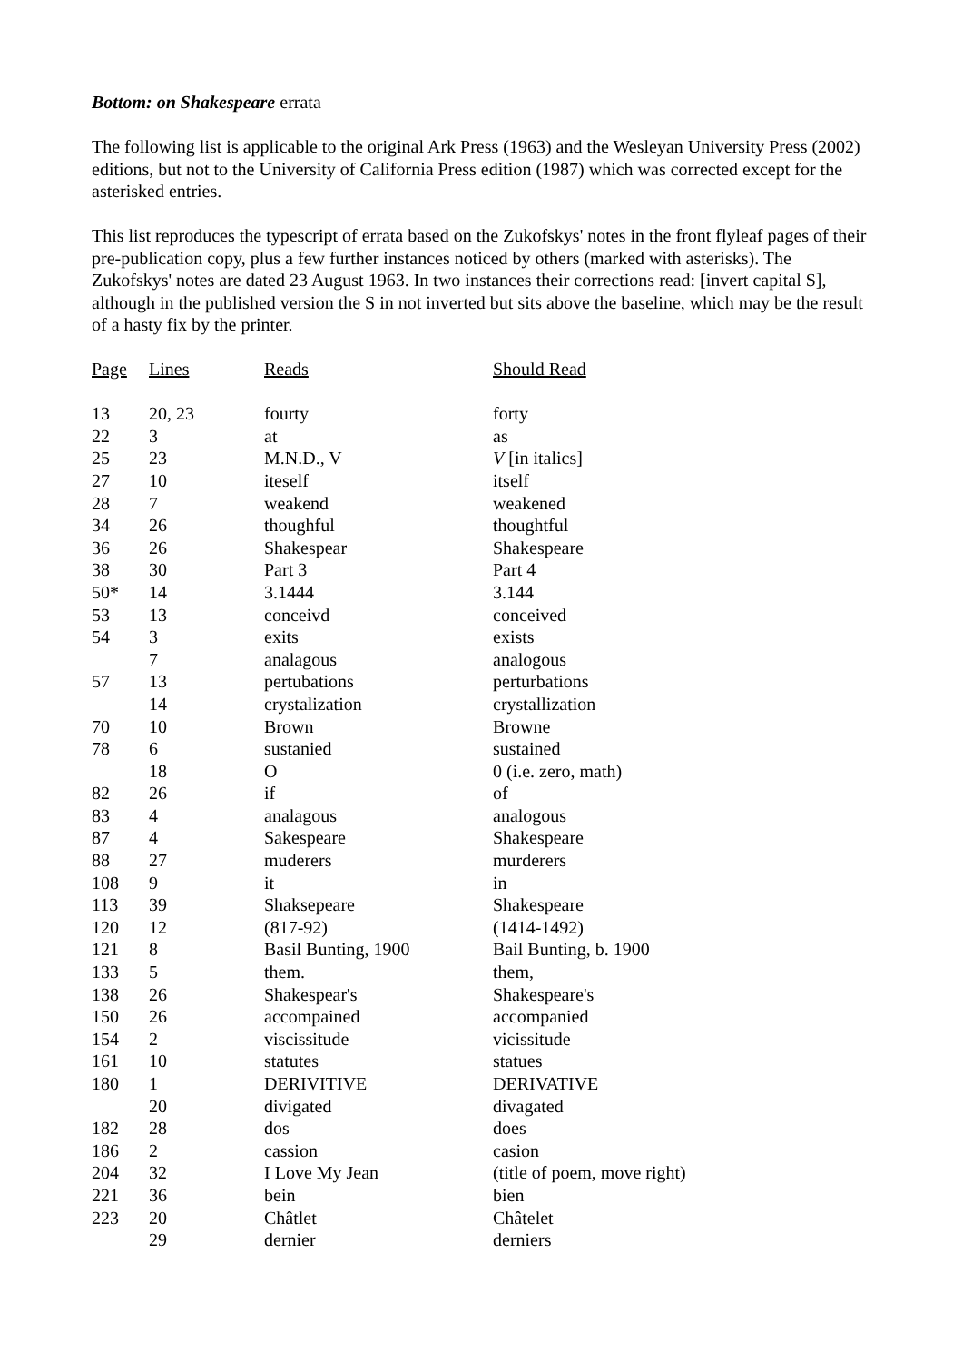Bottom: on Shakespeare errata
The following list is applicable to the original Ark Press (1963) and the Wesleyan University Press (2002) editions, but not to the University of California Press edition (1987) which was corrected except for the asterisked entries.
This list reproduces the typescript of errata based on the Zukofskys' notes in the front flyleaf pages of their pre-publication copy, plus a few further instances noticed by others (marked with asterisks). The Zukofskys' notes are dated 23 August 1963. In two instances their corrections read: [invert capital S], although in the published version the S in not inverted but sits above the baseline, which may be the result of a hasty fix by the printer.
| Page | Lines | Reads | Should Read |
| --- | --- | --- | --- |
| 13 | 20, 23 | fourty | forty |
| 22 | 3 | at | as |
| 25 | 23 | M.N.D., V | V [in italics] |
| 27 | 10 | iteself | itself |
| 28 | 7 | weakend | weakened |
| 34 | 26 | thoughful | thoughtful |
| 36 | 26 | Shakespear | Shakespeare |
| 38 | 30 | Part 3 | Part 4 |
| 50* | 14 | 3.1444 | 3.144 |
| 53 | 13 | conceivd | conceived |
| 54 | 3 | exits | exists |
| | 7 | analagous | analogous |
| 57 | 13 | pertubations | perturbations |
| | 14 | crystalization | crystallization |
| 70 | 10 | Brown | Browne |
| 78 | 6 | sustanied | sustained |
| | 18 | O | 0 (i.e. zero, math) |
| 82 | 26 | if | of |
| 83 | 4 | analagous | analogous |
| 87 | 4 | Sakespeare | Shakespeare |
| 88 | 27 | muderers | murderers |
| 108 | 9 | it | in |
| 113 | 39 | Shaksepeare | Shakespeare |
| 120 | 12 | (817-92) | (1414-1492) |
| 121 | 8 | Basil Bunting, 1900 | Bail Bunting, b. 1900 |
| 133 | 5 | them. | them, |
| 138 | 26 | Shakespear's | Shakespeare's |
| 150 | 26 | accompained | accompanied |
| 154 | 2 | viscissitude | vicissitude |
| 161 | 10 | statutes | statues |
| 180 | 1 | DERIVITIVE | DERIVATIVE |
| | 20 | divigated | divagated |
| 182 | 28 | dos | does |
| 186 | 2 | cassion | casion |
| 204 | 32 | I Love My Jean | (title of poem, move right) |
| 221 | 36 | bein | bien |
| 223 | 20 | Châtlet | Châtelet |
| | 29 | dernier | derniers |